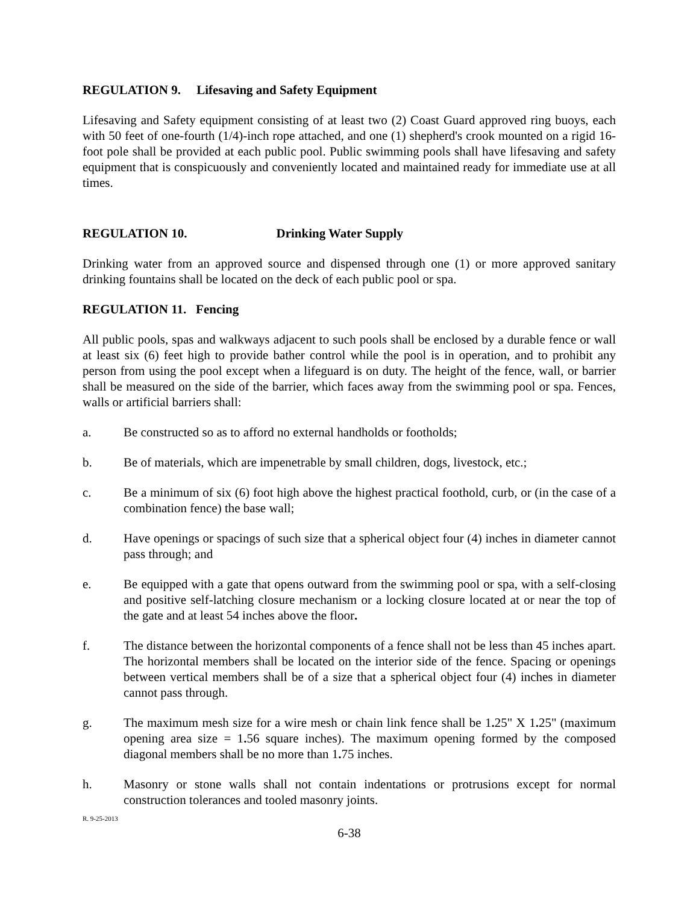REGULATION 9. Lifesaving and Safety Equipment
Lifesaving and Safety equipment consisting of at least two (2) Coast Guard approved ring buoys, each with 50 feet of one-fourth (1/4)-inch rope attached, and one (1) shepherd's crook mounted on a rigid 16-foot pole shall be provided at each public pool. Public swimming pools shall have lifesaving and safety equipment that is conspicuously and conveniently located and maintained ready for immediate use at all times.
REGULATION 10. Drinking Water Supply
Drinking water from an approved source and dispensed through one (1) or more approved sanitary drinking fountains shall be located on the deck of each public pool or spa.
REGULATION 11. Fencing
All public pools, spas and walkways adjacent to such pools shall be enclosed by a durable fence or wall at least six (6) feet high to provide bather control while the pool is in operation, and to prohibit any person from using the pool except when a lifeguard is on duty. The height of the fence, wall, or barrier shall be measured on the side of the barrier, which faces away from the swimming pool or spa. Fences, walls or artificial barriers shall:
a. Be constructed so as to afford no external handholds or footholds;
b. Be of materials, which are impenetrable by small children, dogs, livestock, etc.;
c. Be a minimum of six (6) foot high above the highest practical foothold, curb, or (in the case of a combination fence) the base wall;
d. Have openings or spacings of such size that a spherical object four (4) inches in diameter cannot pass through; and
e. Be equipped with a gate that opens outward from the swimming pool or spa, with a self-closing and positive self-latching closure mechanism or a locking closure located at or near the top of the gate and at least 54 inches above the floor.
f. The distance between the horizontal components of a fence shall not be less than 45 inches apart. The horizontal members shall be located on the interior side of the fence. Spacing or openings between vertical members shall be of a size that a spherical object four (4) inches in diameter cannot pass through.
g. The maximum mesh size for a wire mesh or chain link fence shall be 1. 25" X 1. 25" (maximum opening area size = 1. 56 square inches). The maximum opening formed by the composed diagonal members shall be no more than 1. 75 inches.
h. Masonry or stone walls shall not contain indentations or protrusions except for normal construction tolerances and tooled masonry joints.
R. 9-25-2013
6-38